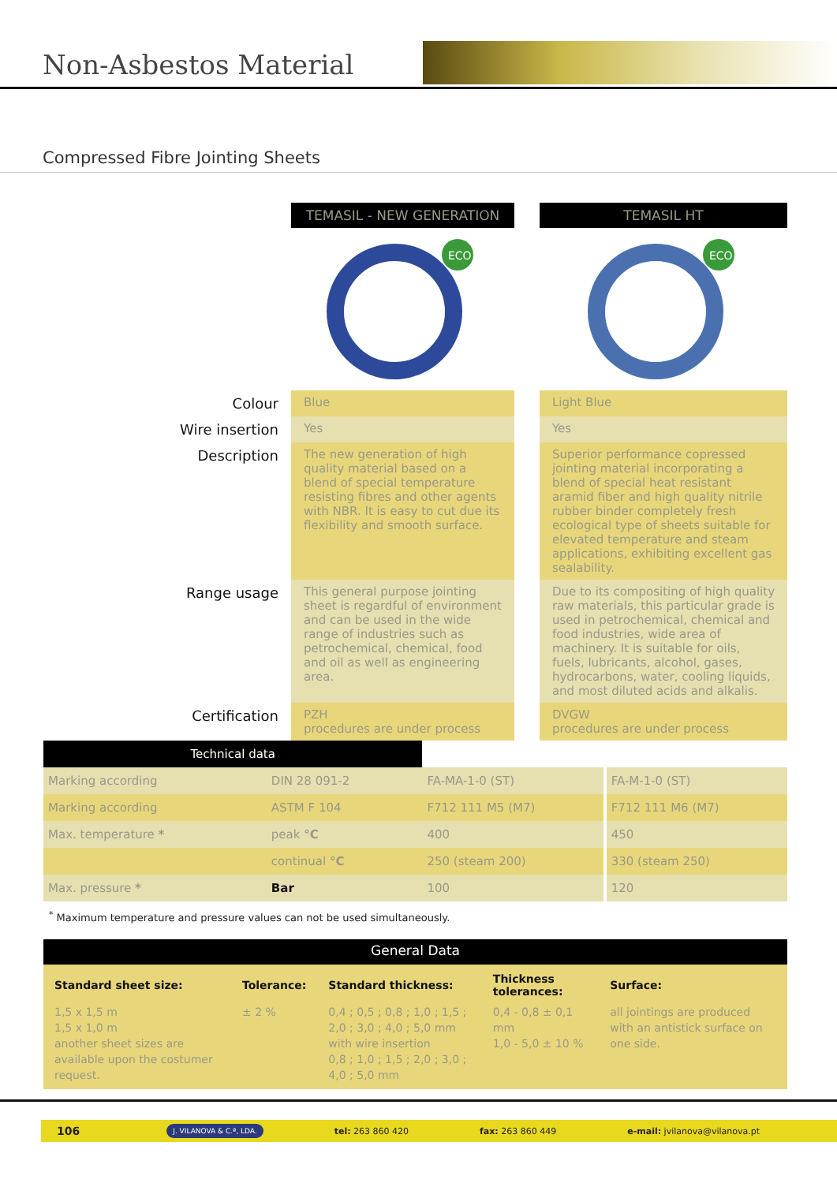Non-Asbestos Material
Compressed Fibre Jointing Sheets
| | TEMASIL - NEW GENERATION | | TEMASIL HT |
| | ECO | | ECO |
| Colour | Blue | | Light Blue |
| Wire insertion | Yes | | Yes |
| Description | The new generation of high quality material based on a blend of special temperature resisting fibres and other agents with NBR. It is easy to cut due its flexibility and smooth surface. | | Superior performance copressed jointing material incorporating a blend of special heat resistant aramid fiber and high quality nitrile rubber binder completely fresh ecological type of sheets suitable for elevated temperature and steam applications, exhibiting excellent gas sealability. |
| Range usage | This general purpose jointing sheet is regardful of environment and can be used in the wide range of industries such as petrochemical, chemical, food and oil as well as engineering area. | | Due to its compositing of high quality raw materials, this particular grade is used in petrochemical, chemical and food industries, wide area of machinery. It is suitable for oils, fuels, lubricants, alcohol, gases, hydrocarbons, water, cooling liquids, and most diluted acids and alkalis. |
| Certification | PZH procedures are under process | | DVGW procedures are under process |
| Technical data | | | | |
| Marking according | DIN 28 091-2 | FA-MA-1-0 (ST) | | FA-M-1-0 (ST) |
| Marking according | ASTM F 104 | F712 111 M5 (M7) | | F712 111 M6 (M7) |
| Max. temperature * | peak °C | 400 | | 450 |
| | continual °C | 250 (steam 200) | | 330 (steam 250) |
| Max. pressure * | Bar | 100 | | 120 |
<sup>*</sup> Maximum temperature and pressure values can not be used simultaneously.
| General Data | | | | |
| Standard sheet size: | Tolerance: | Standard thickness: | Thickness tolerances: | Surface: |
| 1,5 x 1,5 m 1,5 x 1,0 m another sheet sizes are available upon the costumer request. | ± 2 % | 0,4 ; 0,5 ; 0,8 ; 1,0 ; 1,5 ; 2,0 ; 3,0 ; 4,0 ; 5,0 mm with wire insertion 0,8 ; 1,0 ; 1,5 ; 2,0 ; 3,0 ; 4,0 ; 5,0 mm | 0,4 - 0,8 ± 0,1 mm 1,0 - 5,0 ± 10 % | all jointings are produced with an antistick surface on one side. |
106 J. VILANOVA & C.ª, LDA. tel: 263 860 420 fax: 263 860 449 e-mail: jvilanova@vilanova.pt